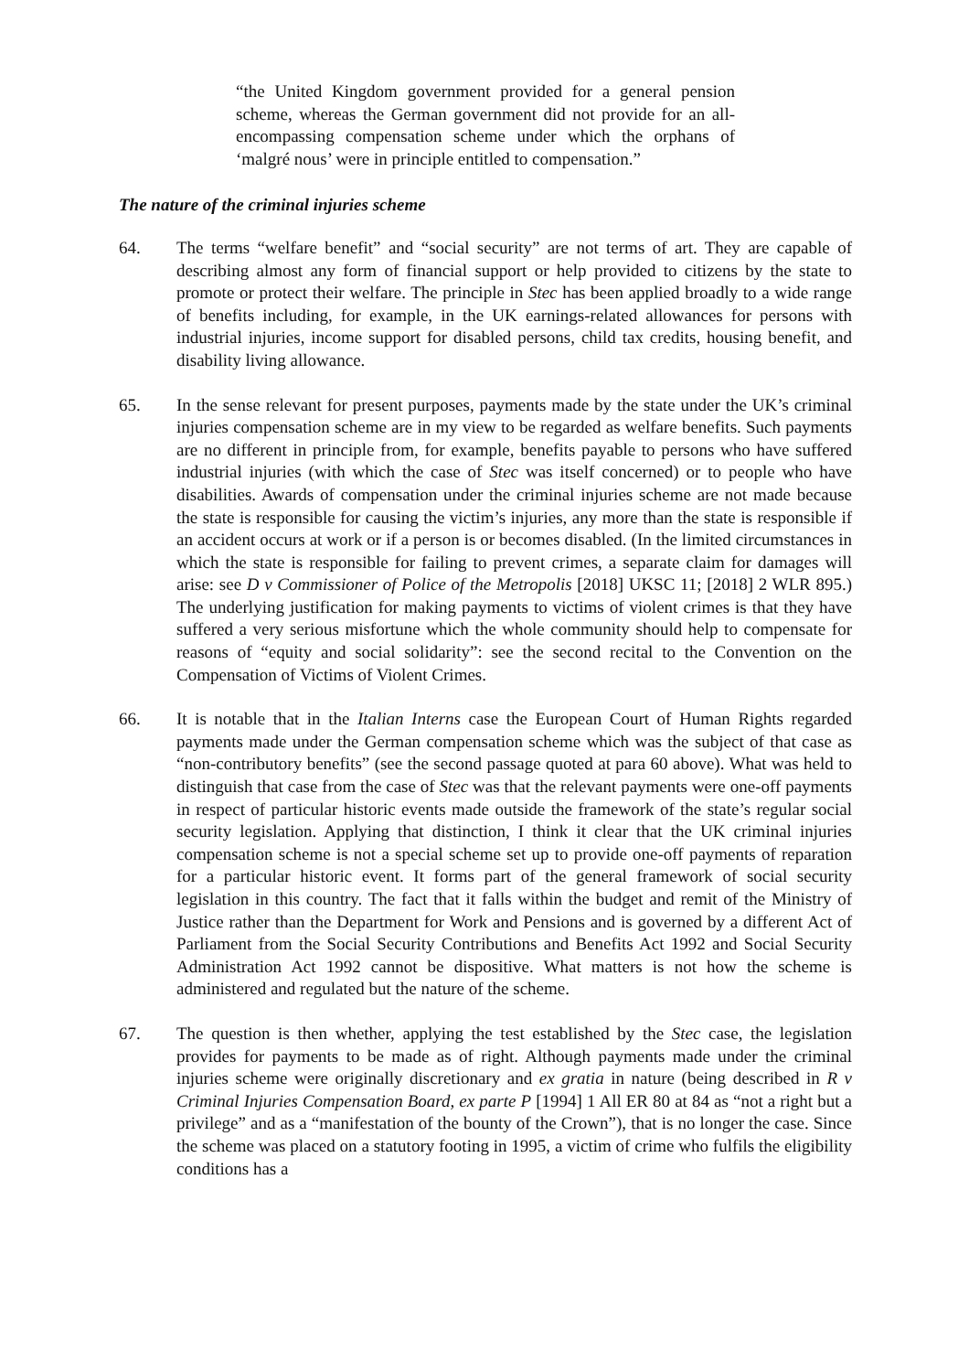“the United Kingdom government provided for a general pension scheme, whereas the German government did not provide for an all-encompassing compensation scheme under which the orphans of ‘malgré nous’ were in principle entitled to compensation.”
The nature of the criminal injuries scheme
64. The terms “welfare benefit” and “social security” are not terms of art. They are capable of describing almost any form of financial support or help provided to citizens by the state to promote or protect their welfare. The principle in Stec has been applied broadly to a wide range of benefits including, for example, in the UK earnings-related allowances for persons with industrial injuries, income support for disabled persons, child tax credits, housing benefit, and disability living allowance.
65. In the sense relevant for present purposes, payments made by the state under the UK’s criminal injuries compensation scheme are in my view to be regarded as welfare benefits. Such payments are no different in principle from, for example, benefits payable to persons who have suffered industrial injuries (with which the case of Stec was itself concerned) or to people who have disabilities. Awards of compensation under the criminal injuries scheme are not made because the state is responsible for causing the victim’s injuries, any more than the state is responsible if an accident occurs at work or if a person is or becomes disabled. (In the limited circumstances in which the state is responsible for failing to prevent crimes, a separate claim for damages will arise: see D v Commissioner of Police of the Metropolis [2018] UKSC 11; [2018] 2 WLR 895.) The underlying justification for making payments to victims of violent crimes is that they have suffered a very serious misfortune which the whole community should help to compensate for reasons of “equity and social solidarity”: see the second recital to the Convention on the Compensation of Victims of Violent Crimes.
66. It is notable that in the Italian Interns case the European Court of Human Rights regarded payments made under the German compensation scheme which was the subject of that case as “non-contributory benefits” (see the second passage quoted at para 60 above). What was held to distinguish that case from the case of Stec was that the relevant payments were one-off payments in respect of particular historic events made outside the framework of the state’s regular social security legislation. Applying that distinction, I think it clear that the UK criminal injuries compensation scheme is not a special scheme set up to provide one-off payments of reparation for a particular historic event. It forms part of the general framework of social security legislation in this country. The fact that it falls within the budget and remit of the Ministry of Justice rather than the Department for Work and Pensions and is governed by a different Act of Parliament from the Social Security Contributions and Benefits Act 1992 and Social Security Administration Act 1992 cannot be dispositive. What matters is not how the scheme is administered and regulated but the nature of the scheme.
67. The question is then whether, applying the test established by the Stec case, the legislation provides for payments to be made as of right. Although payments made under the criminal injuries scheme were originally discretionary and ex gratia in nature (being described in R v Criminal Injuries Compensation Board, ex parte P [1994] 1 All ER 80 at 84 as “not a right but a privilege” and as a “manifestation of the bounty of the Crown”), that is no longer the case. Since the scheme was placed on a statutory footing in 1995, a victim of crime who fulfils the eligibility conditions has a